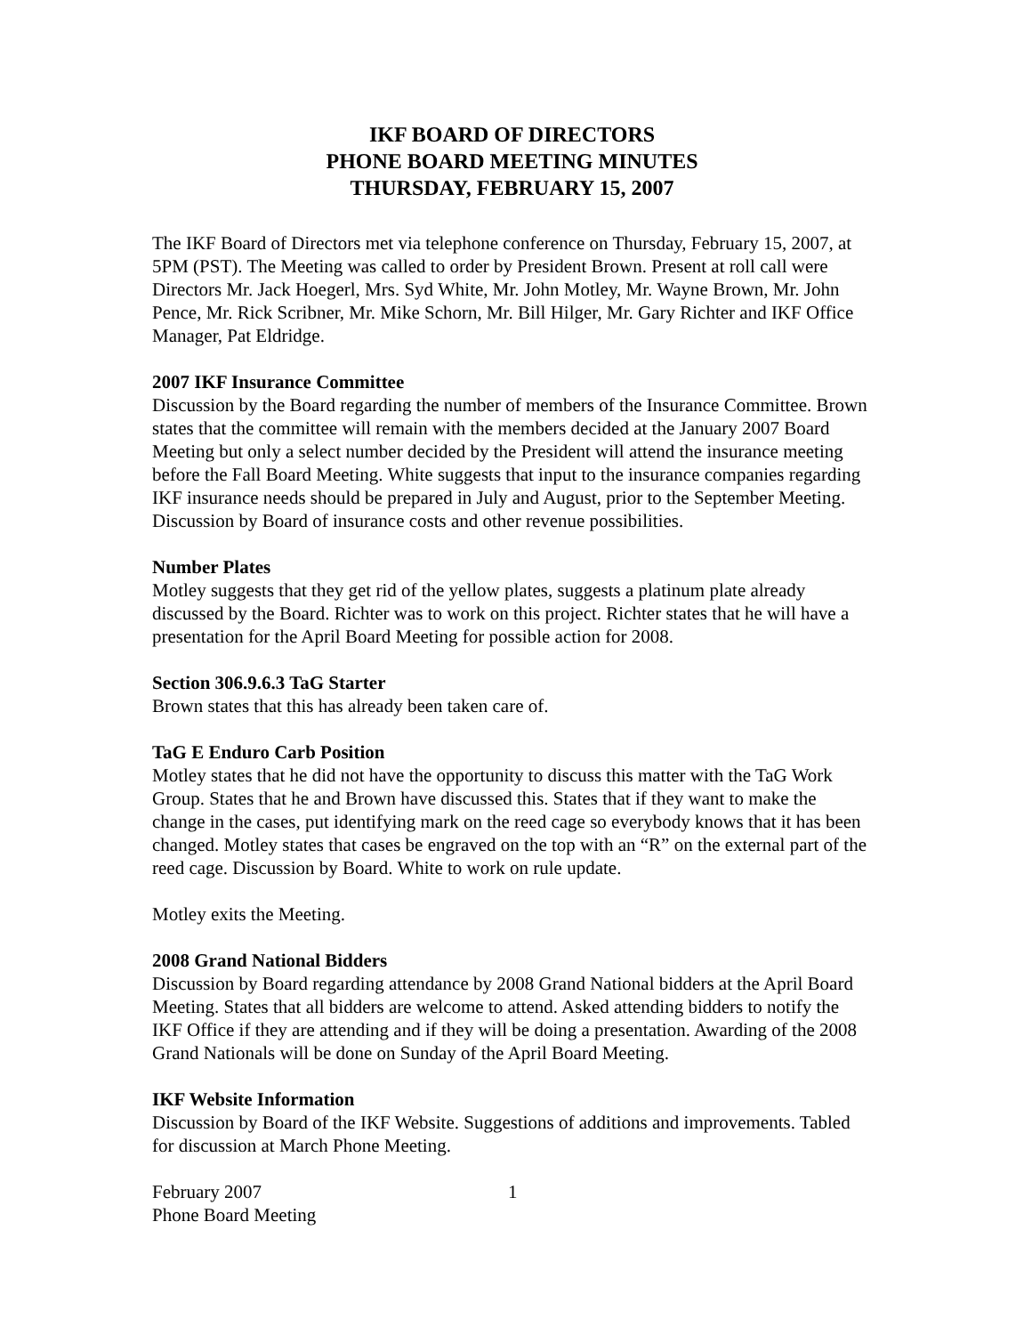IKF BOARD OF DIRECTORS
PHONE BOARD MEETING MINUTES
THURSDAY, FEBRUARY 15, 2007
The IKF Board of Directors met via telephone conference on Thursday, February 15, 2007, at 5PM (PST). The Meeting was called to order by President Brown. Present at roll call were Directors Mr. Jack Hoegerl, Mrs. Syd White, Mr. John Motley, Mr. Wayne Brown, Mr. John Pence, Mr. Rick Scribner, Mr. Mike Schorn, Mr. Bill Hilger, Mr. Gary Richter and IKF Office Manager, Pat Eldridge.
2007 IKF Insurance Committee
Discussion by the Board regarding the number of members of the Insurance Committee. Brown states that the committee will remain with the members decided at the January 2007 Board Meeting but only a select number decided by the President will attend the insurance meeting before the Fall Board Meeting. White suggests that input to the insurance companies regarding IKF insurance needs should be prepared in July and August, prior to the September Meeting. Discussion by Board of insurance costs and other revenue possibilities.
Number Plates
Motley suggests that they get rid of the yellow plates, suggests a platinum plate already discussed by the Board. Richter was to work on this project. Richter states that he will have a presentation for the April Board Meeting for possible action for 2008.
Section 306.9.6.3 TaG Starter
Brown states that this has already been taken care of.
TaG E Enduro Carb Position
Motley states that he did not have the opportunity to discuss this matter with the TaG Work Group. States that he and Brown have discussed this. States that if they want to make the change in the cases, put identifying mark on the reed cage so everybody knows that it has been changed. Motley states that cases be engraved on the top with an “R” on the external part of the reed cage. Discussion by Board. White to work on rule update.
Motley exits the Meeting.
2008 Grand National Bidders
Discussion by Board regarding attendance by 2008 Grand National bidders at the April Board Meeting. States that all bidders are welcome to attend. Asked attending bidders to notify the IKF Office if they are attending and if they will be doing a presentation. Awarding of the 2008 Grand Nationals will be done on Sunday of the April Board Meeting.
IKF Website Information
Discussion by Board of the IKF Website. Suggestions of additions and improvements. Tabled for discussion at March Phone Meeting.
February 2007
Phone Board Meeting
1